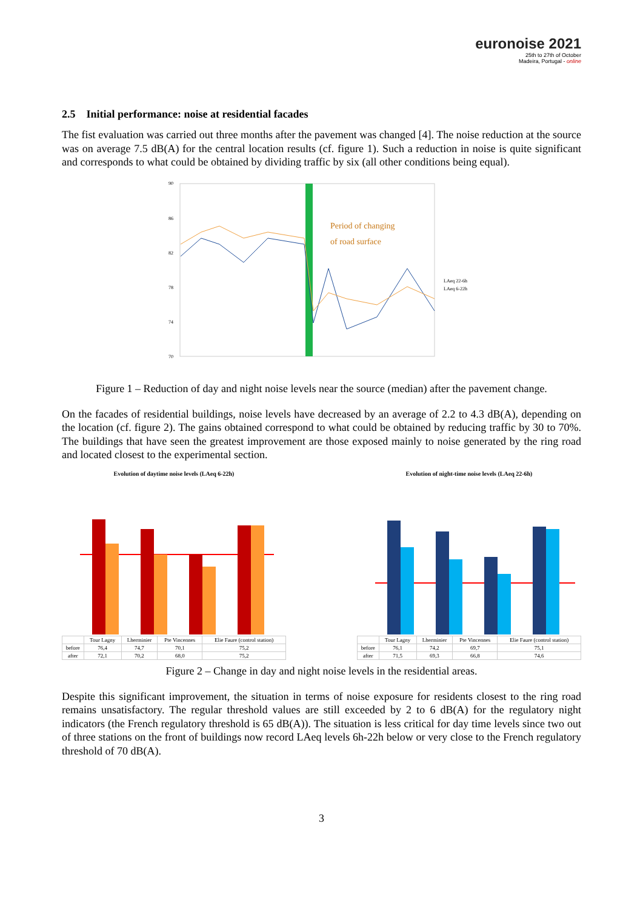euronoise 2021
25th to 27th of October
Madeira, Portugal - online
2.5 Initial performance: noise at residential facades
The fist evaluation was carried out three months after the pavement was changed [4]. The noise reduction at the source was on average 7.5 dB(A) for the central location results (cf. figure 1). Such a reduction in noise is quite significant and corresponds to what could be obtained by dividing traffic by six (all other conditions being equal).
90
86
82
78
74
70
LAeq 22-6h
LAeq 6-22h
Period of changing
of road surface
Figure 1 – Reduction of day and night noise levels near the source (median) after the pavement change.
On the facades of residential buildings, noise levels have decreased by an average of 2.2 to 4.3 dB(A), depending on the location (cf. figure 2). The gains obtained correspond to what could be obtained by reducing traffic by 30 to 70%. The buildings that have seen the greatest improvement are those exposed mainly to noise generated by the ring road and located closest to the experimental section.
Evolution of daytime noise levels (LAeq 6-22h)
| | Tour Lagny | Lherminier | Pte Vincennes | Elie Faure (control station) |
| --- | --- | --- | --- | --- |
| before | 76,4 | 74,7 | 70,1 | 75,2 |
| after | 72,1 | 70,2 | 68,0 | 75,2 |
Evolution of night-time noise levels (LAeq 22-6h)
| | Tour Lagny | Lherminier | Pte Vincennes | Elie Faure (control station) |
| --- | --- | --- | --- | --- |
| before | 76,1 | 74,2 | 69,7 | 75,1 |
| after | 71,5 | 69,3 | 66,8 | 74,6 |
Figure 2 – Change in day and night noise levels in the residential areas.
Despite this significant improvement, the situation in terms of noise exposure for residents closest to the ring road remains unsatisfactory. The regular threshold values are still exceeded by 2 to 6 dB(A) for the regulatory night indicators (the French regulatory threshold is 65 dB(A)). The situation is less critical for day time levels since two out of three stations on the front of buildings now record LAeq levels 6h-22h below or very close to the French regulatory threshold of 70 dB(A).
3